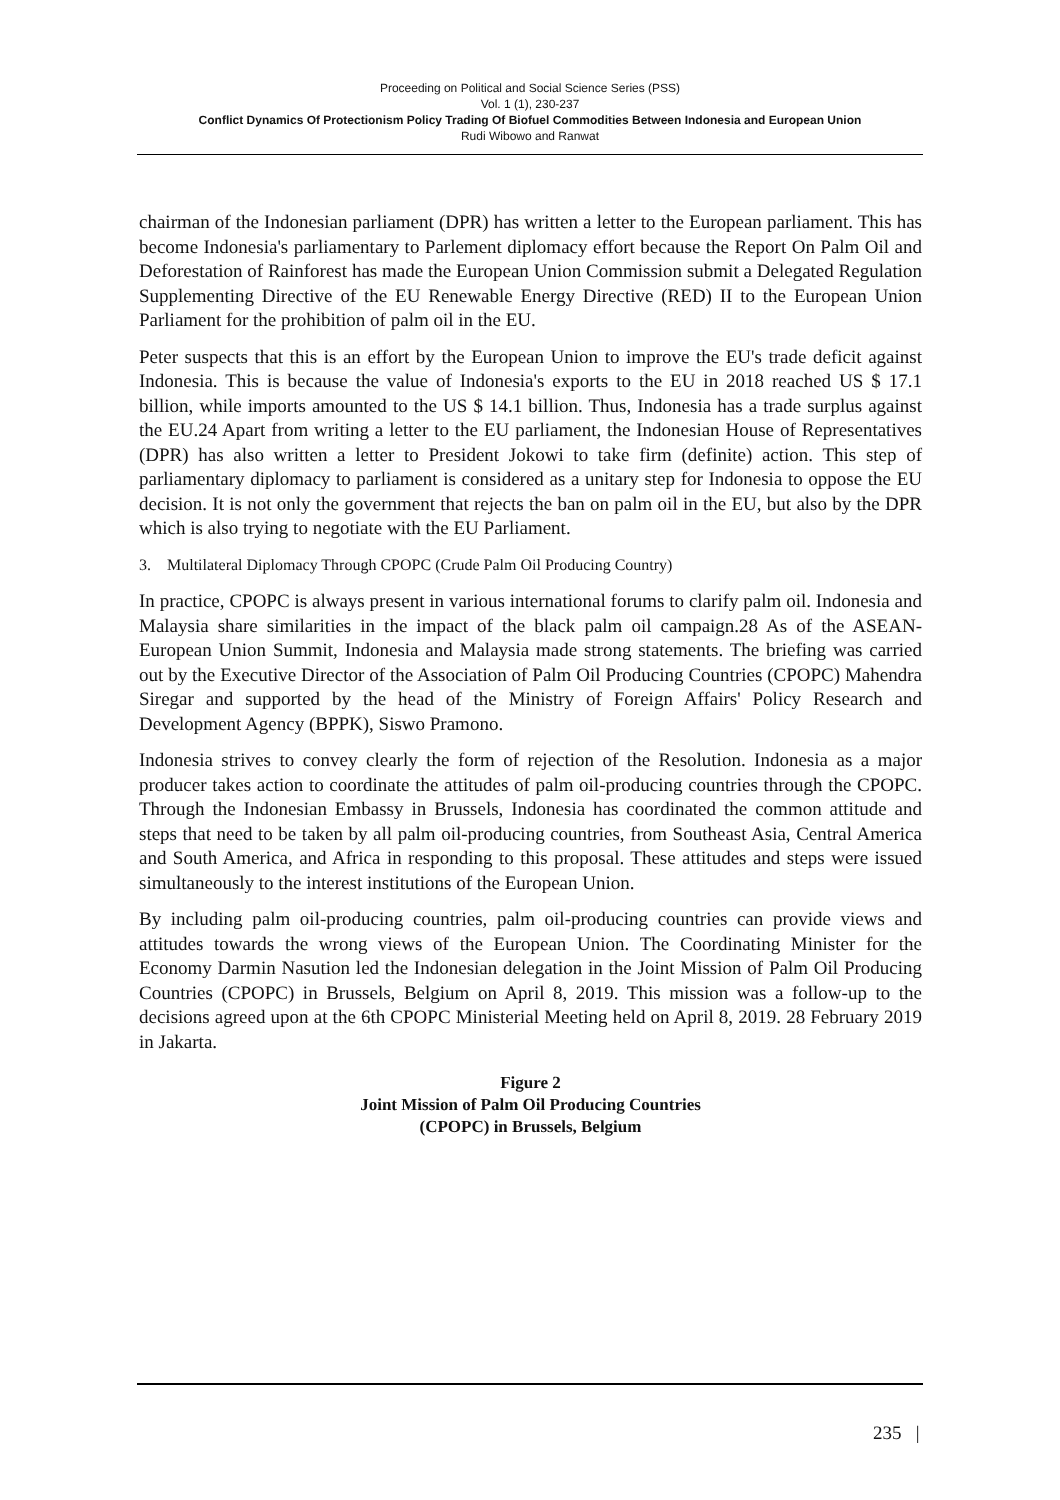Proceeding on Political and Social Science Series (PSS)
Vol. 1 (1), 230-237
Conflict Dynamics Of Protectionism Policy Trading Of Biofuel Commodities Between Indonesia and European Union
Rudi Wibowo and Ranwat
chairman of the Indonesian parliament (DPR) has written a letter to the European parliament. This has become Indonesia's parliamentary to Parlement diplomacy effort because the Report On Palm Oil and Deforestation of Rainforest has made the European Union Commission submit a Delegated Regulation Supplementing Directive of the EU Renewable Energy Directive (RED) II to the European Union Parliament for the prohibition of palm oil in the EU.
Peter suspects that this is an effort by the European Union to improve the EU's trade deficit against Indonesia. This is because the value of Indonesia's exports to the EU in 2018 reached US $ 17.1 billion, while imports amounted to the US $ 14.1 billion. Thus, Indonesia has a trade surplus against the EU.24 Apart from writing a letter to the EU parliament, the Indonesian House of Representatives (DPR) has also written a letter to President Jokowi to take firm (definite) action. This step of parliamentary diplomacy to parliament is considered as a unitary step for Indonesia to oppose the EU decision. It is not only the government that rejects the ban on palm oil in the EU, but also by the DPR which is also trying to negotiate with the EU Parliament.
3. Multilateral Diplomacy Through CPOPC (Crude Palm Oil Producing Country)
In practice, CPOPC is always present in various international forums to clarify palm oil. Indonesia and Malaysia share similarities in the impact of the black palm oil campaign.28 As of the ASEAN-European Union Summit, Indonesia and Malaysia made strong statements. The briefing was carried out by the Executive Director of the Association of Palm Oil Producing Countries (CPOPC) Mahendra Siregar and supported by the head of the Ministry of Foreign Affairs' Policy Research and Development Agency (BPPK), Siswo Pramono.
Indonesia strives to convey clearly the form of rejection of the Resolution. Indonesia as a major producer takes action to coordinate the attitudes of palm oil-producing countries through the CPOPC. Through the Indonesian Embassy in Brussels, Indonesia has coordinated the common attitude and steps that need to be taken by all palm oil-producing countries, from Southeast Asia, Central America and South America, and Africa in responding to this proposal. These attitudes and steps were issued simultaneously to the interest institutions of the European Union.
By including palm oil-producing countries, palm oil-producing countries can provide views and attitudes towards the wrong views of the European Union. The Coordinating Minister for the Economy Darmin Nasution led the Indonesian delegation in the Joint Mission of Palm Oil Producing Countries (CPOPC) in Brussels, Belgium on April 8, 2019. This mission was a follow-up to the decisions agreed upon at the 6th CPOPC Ministerial Meeting held on April 8, 2019. 28 February 2019 in Jakarta.
Figure 2
Joint Mission of Palm Oil Producing Countries
(CPOPC) in Brussels, Belgium
235 |